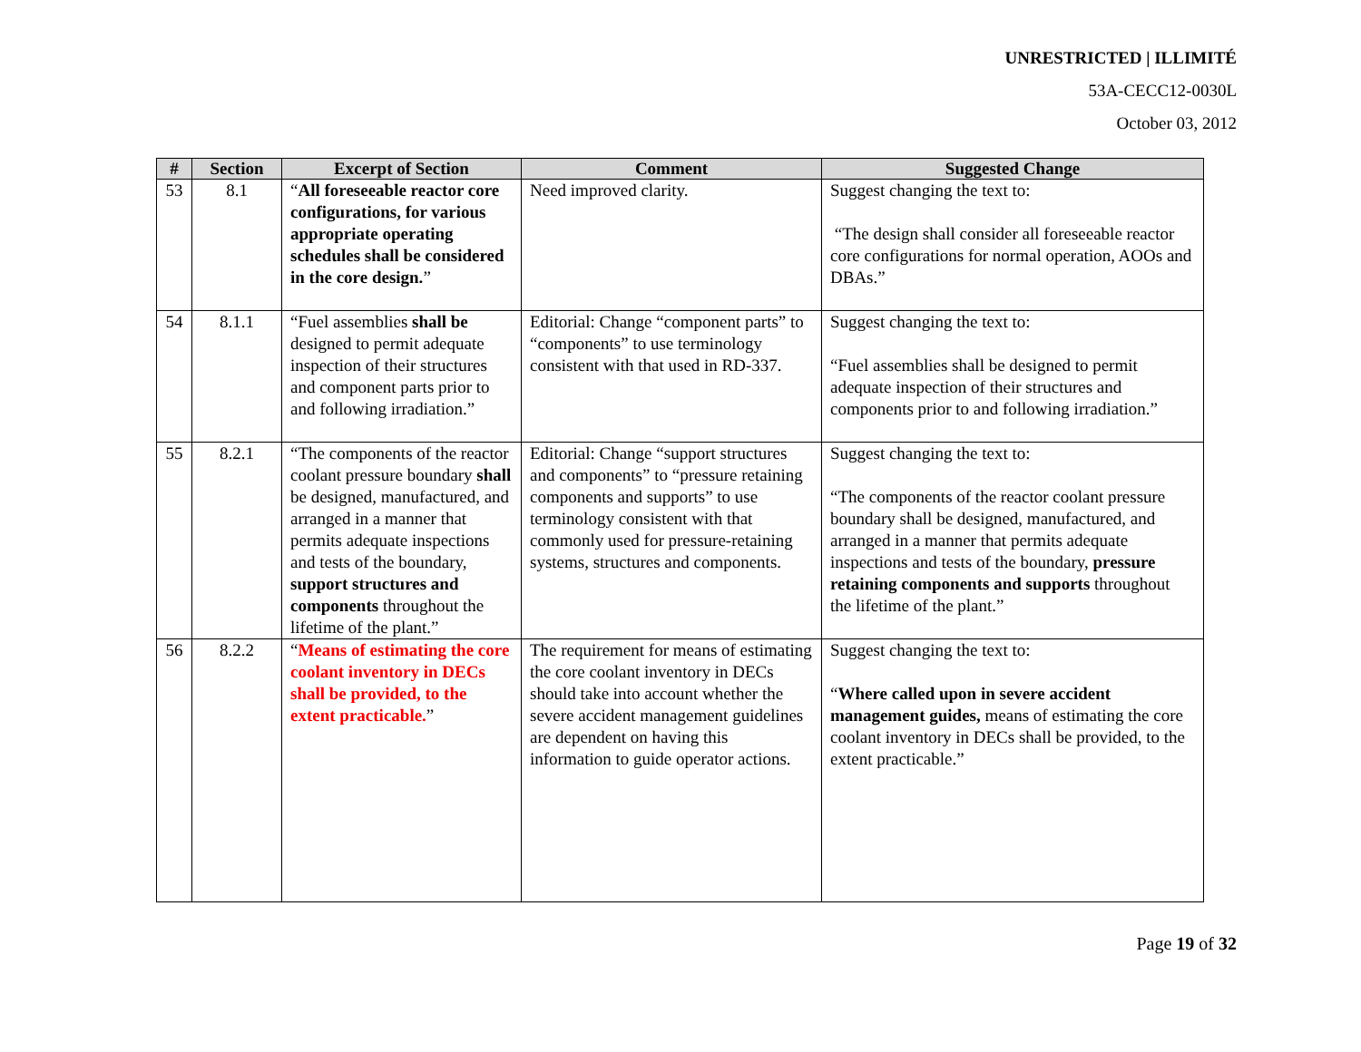UNRESTRICTED | ILLIMITÉ
53A-CECC12-0030L
October 03, 2012
| # | Section | Excerpt of Section | Comment | Suggested Change |
| --- | --- | --- | --- | --- |
| 53 | 8.1 | “ All foreseeable reactor core configurations, for various appropriate operating schedules shall be considered in the core design. ” | Need improved clarity. | Suggest changing the text to: “The design shall consider all foreseeable reactor core configurations for normal operation, AOOs and DBAs.” |
| 54 | 8.1.1 | “Fuel assemblies shall be designed to permit adequate inspection of their structures and component parts prior to and following irradiation.” | Editorial: Change “component parts” to “components” to use terminology consistent with that used in RD-337. | Suggest changing the text to: “Fuel assemblies shall be designed to permit adequate inspection of their structures and components prior to and following irradiation.” |
| 55 | 8.2.1 | “The components of the reactor coolant pressure boundary shall be designed, manufactured, and arranged in a manner that permits adequate inspections and tests of the boundary, support structures and components throughout the lifetime of the plant.” | Editorial: Change “support structures and components” to “pressure retaining components and supports” to use terminology consistent with that commonly used for pressure-retaining systems, structures and components. | Suggest changing the text to: “The components of the reactor coolant pressure boundary shall be designed, manufactured, and arranged in a manner that permits adequate inspections and tests of the boundary, pressure retaining components and supports throughout the lifetime of the plant.” |
| 56 | 8.2.2 | “ Means of estimating the core coolant inventory in DECs shall be provided, to the extent practicable. ” | The requirement for means of estimating the core coolant inventory in DECs should take into account whether the severe accident management guidelines are dependent on having this information to guide operator actions. | Suggest changing the text to: “ Where called upon in severe accident management guides, means of estimating the core coolant inventory in DECs shall be provided, to the extent practicable.” |
Page 19 of 32